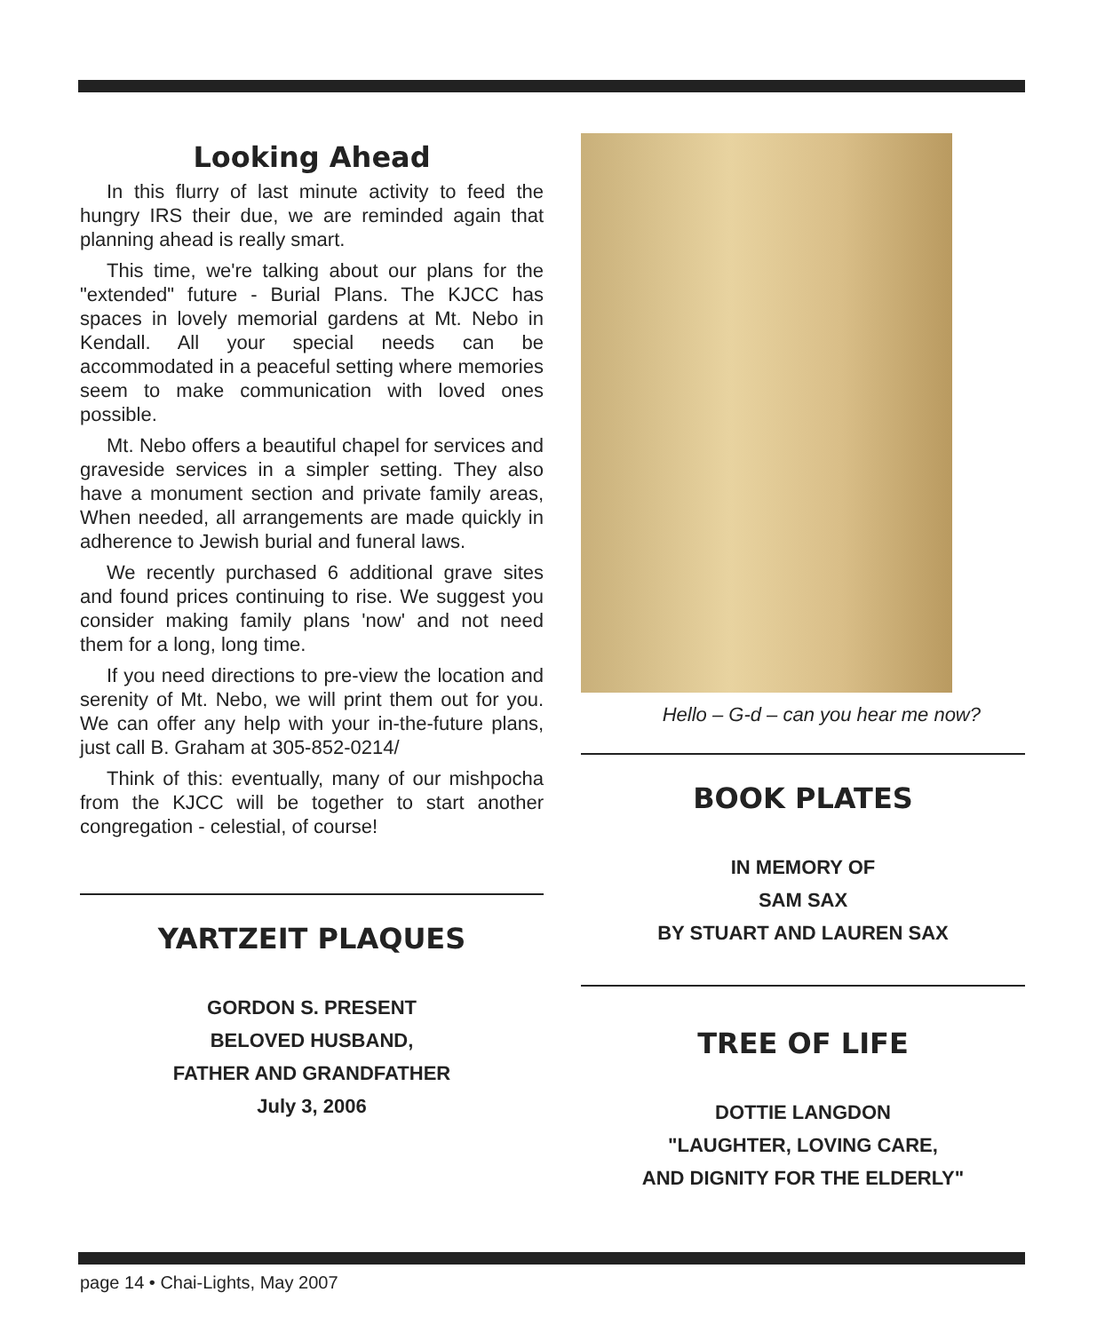Looking Ahead
In this flurry of last minute activity to feed the hungry IRS their due, we are reminded again that planning ahead is really smart.
This time, we're talking about our plans for the "extended" future - Burial Plans. The KJCC has spaces in lovely memorial gardens at Mt. Nebo in Kendall. All your special needs can be accommodated in a peaceful setting where memories seem to make communication with loved ones possible.
Mt. Nebo offers a beautiful chapel for services and graveside services in a simpler setting. They also have a monument section and private family areas, When needed, all arrangements are made quickly in adherence to Jewish burial and funeral laws.
We recently purchased 6 additional grave sites and found prices continuing to rise. We suggest you consider making family plans 'now' and not need them for a long, long time.
If you need directions to pre-view the location and serenity of Mt. Nebo, we will print them out for you. We can offer any help with your in-the-future plans, just call B. Graham at 305-852-0214/
Think of this: eventually, many of our mishpocha from the KJCC will be together to start another congregation - celestial, of course!
YARTZEIT PLAQUES
GORDON S. PRESENT
BELOVED HUSBAND,
FATHER AND GRANDFATHER
July 3, 2006
Hello – G-d – can you hear me now?
BOOK PLATES
IN MEMORY OF
SAM SAX
BY STUART AND LAUREN SAX
TREE OF LIFE
DOTTIE LANGDON
"LAUGHTER, LOVING CARE,
AND DIGNITY FOR THE ELDERLY"
page 14 • Chai-Lights, May 2007